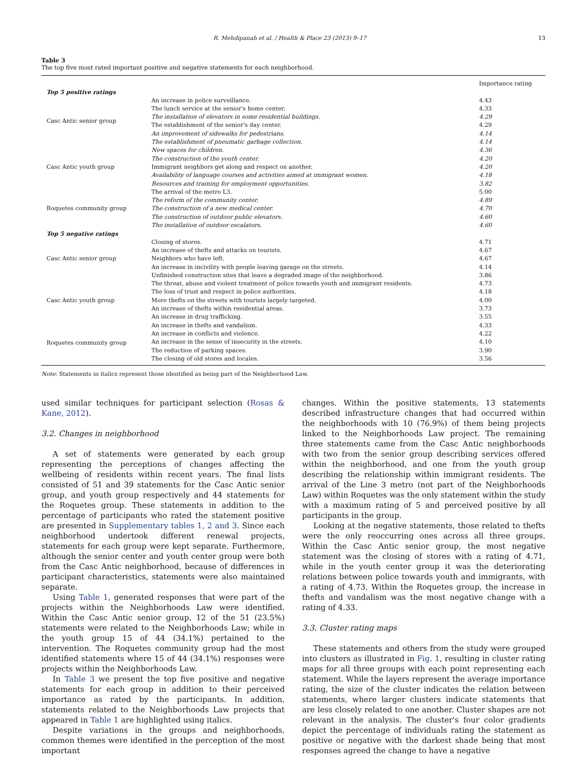R. Mehdipanah et al. / Health & Place 23 (2013) 9–17 13
Table 3
The top five most rated important positive and negative statements for each neighborhood.
| | | Importance rating |
| --- | --- | --- |
| Top 5 positive ratings | | |
| Casc Antic senior group | An increase in police surveillance. | 4.43 |
| | The lunch service at the senior's home center. | 4.33 |
| | The installation of elevators in some residential buildings. | 4.29 |
| | The establishment of the senior's day center. | 4.29 |
| | An improvement of sidewalks for pedestrians. | 4.14 |
| | The establishment of pneumatic garbage collection. | 4.14 |
| Casc Antic youth group | New spaces for children. | 4.36 |
| | The construction of the youth center. | 4.20 |
| | Immigrant neighbors get along and respect on another. | 4.20 |
| | Availability of language courses and activities aimed at immigrant women. | 4.18 |
| | Resources and training for employment opportunities. | 3.82 |
| Roquetes community group | The arrival of the metro L3. | 5.00 |
| | The reform of the community center. | 4.89 |
| | The construction of a new medical center. | 4.70 |
| | The construction of outdoor public elevators. | 4.60 |
| | The installation of outdoor escalators. | 4.60 |
| Top 5 negative ratings | | |
| Casc Antic senior group | Closing of stores. | 4.71 |
| | An increase of thefts and attacks on tourists. | 4.67 |
| | Neighbors who have left. | 4.67 |
| | An increase in incivility with people leaving garage on the streets. | 4.14 |
| | Unfinished construction sites that leave a degraded image of the neighborhood. | 3.86 |
| Casc Antic youth group | The threat, abuse and violent treatment of police towards youth and immigrant residents. | 4.73 |
| | The loss of trust and respect in police authorities. | 4.18 |
| | More thefts on the streets with tourists largely targeted. | 4.00 |
| | An increase of thefts within residential areas. | 3.73 |
| | An increase in drug trafficking. | 3.55 |
| Roquetes community group | An increase in thefts and vandalism. | 4.33 |
| | An increase in conflicts and violence. | 4.22 |
| | An increase in the sense of insecurity in the streets. | 4.10 |
| | The reduction of parking spaces. | 3.90 |
| | The closing of old stores and locales. | 3.56 |
Note: Statements in italics represent those identified as being part of the Neighborhood Law.
used similar techniques for participant selection (Rosas & Kane, 2012).
3.2. Changes in neighborhood
A set of statements were generated by each group representing the perceptions of changes affecting the wellbeing of residents within recent years. The final lists consisted of 51 and 39 statements for the Casc Antic senior group, and youth group respectively and 44 statements for the Roquetes group. These statements in addition to the percentage of participants who rated the statement positive are presented in Supplementary tables 1, 2 and 3. Since each neighborhood undertook different renewal projects, statements for each group were kept separate. Furthermore, although the senior center and youth center group were both from the Casc Antic neighborhood, because of differences in participant characteristics, statements were also maintained separate.
Using Table 1, generated responses that were part of the projects within the Neighborhoods Law were identified. Within the Casc Antic senior group, 12 of the 51 (23.5%) statements were related to the Neighborhoods Law; while in the youth group 15 of 44 (34.1%) pertained to the intervention. The Roquetes community group had the most identified statements where 15 of 44 (34.1%) responses were projects within the Neighborhoods Law.
In Table 3 we present the top five positive and negative statements for each group in addition to their perceived importance as rated by the participants. In addition, statements related to the Neighborhoods Law projects that appeared in Table 1 are highlighted using italics.
Despite variations in the groups and neighborhoods, common themes were identified in the perception of the most important
changes. Within the positive statements, 13 statements described infrastructure changes that had occurred within the neighborhoods with 10 (76.9%) of them being projects linked to the Neighborhoods Law project. The remaining three statements came from the Casc Antic neighborhoods with two from the senior group describing services offered within the neighborhood, and one from the youth group describing the relationship within immigrant residents. The arrival of the Line 3 metro (not part of the Neighborhoods Law) within Roquetes was the only statement within the study with a maximum rating of 5 and perceived positive by all participants in the group.
Looking at the negative statements, those related to thefts were the only reoccurring ones across all three groups. Within the Casc Antic senior group, the most negative statement was the closing of stores with a rating of 4.71, while in the youth center group it was the deteriorating relations between police towards youth and immigrants, with a rating of 4.73. Within the Roquetes group, the increase in thefts and vandalism was the most negative change with a rating of 4.33.
3.3. Cluster rating maps
These statements and others from the study were grouped into clusters as illustrated in Fig. 1, resulting in cluster rating maps for all three groups with each point representing each statement. While the layers represent the average importance rating, the size of the cluster indicates the relation between statements, where larger clusters indicate statements that are less closely related to one another. Cluster shapes are not relevant in the analysis. The cluster's four color gradients depict the percentage of individuals rating the statement as positive or negative with the darkest shade being that most responses agreed the change to have a negative